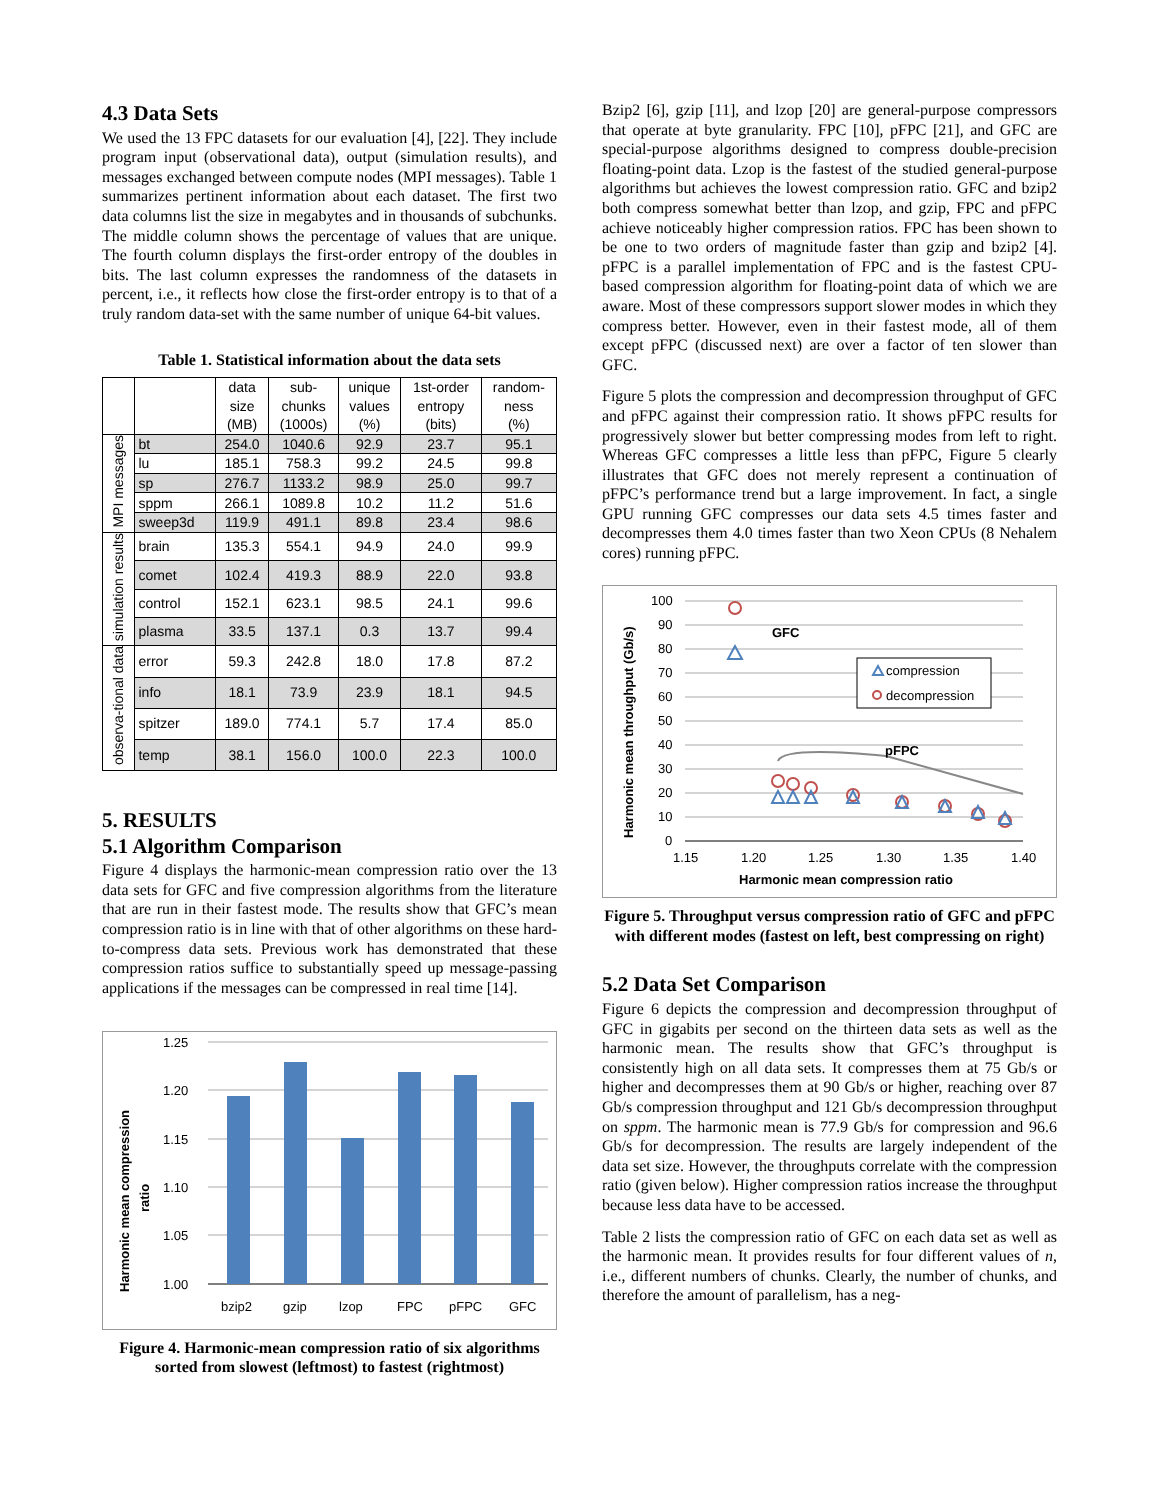4.3 Data Sets
We used the 13 FPC datasets for our evaluation [4], [22]. They include program input (observational data), output (simulation results), and messages exchanged between compute nodes (MPI messages). Table 1 summarizes pertinent information about each dataset. The first two data columns list the size in megabytes and in thousands of subchunks. The middle column shows the percentage of values that are unique. The fourth column displays the first-order entropy of the doubles in bits. The last column expresses the randomness of the datasets in percent, i.e., it reflects how close the first-order entropy is to that of a truly random data-set with the same number of unique 64-bit values.
Table 1. Statistical information about the data sets
| | | data size (MB) | sub- chunks (1000s) | unique values (%) | 1st-order entropy (bits) | random- ness (%) |
| --- | --- | --- | --- | --- | --- | --- |
| MPI messages | bt | 254.0 | 1040.6 | 92.9 | 23.7 | 95.1 |
| | lu | 185.1 | 758.3 | 99.2 | 24.5 | 99.8 |
| | sp | 276.7 | 1133.2 | 98.9 | 25.0 | 99.7 |
| | sppm | 266.1 | 1089.8 | 10.2 | 11.2 | 51.6 |
| | sweep3d | 119.9 | 491.1 | 89.8 | 23.4 | 98.6 |
| simulation results | brain | 135.3 | 554.1 | 94.9 | 24.0 | 99.9 |
| | comet | 102.4 | 419.3 | 88.9 | 22.0 | 93.8 |
| | control | 152.1 | 623.1 | 98.5 | 24.1 | 99.6 |
| | plasma | 33.5 | 137.1 | 0.3 | 13.7 | 99.4 |
| observa-tional data | error | 59.3 | 242.8 | 18.0 | 17.8 | 87.2 |
| | info | 18.1 | 73.9 | 23.9 | 18.1 | 94.5 |
| | spitzer | 189.0 | 774.1 | 5.7 | 17.4 | 85.0 |
| | temp | 38.1 | 156.0 | 100.0 | 22.3 | 100.0 |
5. RESULTS
5.1 Algorithm Comparison
Figure 4 displays the harmonic-mean compression ratio over the 13 data sets for GFC and five compression algorithms from the literature that are run in their fastest mode. The results show that GFC’s mean compression ratio is in line with that of other algorithms on these hard-to-compress data sets. Previous work has demonstrated that these compression ratios suffice to substantially speed up message-passing applications if the messages can be compressed in real time [14].
Harmonic mean compression
ratio
1.25
1.20
1.15
1.10
1.05
1.00
bzip2
gzip
lzop
FPC
pFPC
GFC
Figure 4. Harmonic-mean compression ratio of six algorithms sorted from slowest (leftmost) to fastest (rightmost)
Bzip2 [6], gzip [11], and lzop [20] are general-purpose compressors that operate at byte granularity. FPC [10], pFPC [21], and GFC are special-purpose algorithms designed to compress double-precision floating-point data. Lzop is the fastest of the studied general-purpose algorithms but achieves the lowest compression ratio. GFC and bzip2 both compress somewhat better than lzop, and gzip, FPC and pFPC achieve noticeably higher compression ratios. FPC has been shown to be one to two orders of magnitude faster than gzip and bzip2 [4]. pFPC is a parallel implementation of FPC and is the fastest CPU-based compression algorithm for floating-point data of which we are aware. Most of these compressors support slower modes in which they compress better. However, even in their fastest mode, all of them except pFPC (discussed next) are over a factor of ten slower than GFC.
Figure 5 plots the compression and decompression throughput of GFC and pFPC against their compression ratio. It shows pFPC results for progressively slower but better compressing modes from left to right. Whereas GFC compresses a little less than pFPC, Figure 5 clearly illustrates that GFC does not merely represent a continuation of pFPC’s performance trend but a large improvement. In fact, a single GPU running GFC compresses our data sets 4.5 times faster and decompresses them 4.0 times faster than two Xeon CPUs (8 Nehalem cores) running pFPC.
Harmonic mean throughput (Gb/s)
100
90
80
70
60
50
40
30
20
10
0
1.15
1.20
1.25
1.30
1.35
1.40
Harmonic mean compression ratio
GFC
pFPC
compression
decompression
Figure 5. Throughput versus compression ratio of GFC and pFPC with different modes (fastest on left, best compressing on right)
5.2 Data Set Comparison
Figure 6 depicts the compression and decompression throughput of GFC in gigabits per second on the thirteen data sets as well as the harmonic mean. The results show that GFC’s throughput is consistently high on all data sets. It compresses them at 75 Gb/s or higher and decompresses them at 90 Gb/s or higher, reaching over 87 Gb/s compression throughput and 121 Gb/s decompression throughput on sppm. The harmonic mean is 77.9 Gb/s for compression and 96.6 Gb/s for decompression. The results are largely independent of the data set size. However, the throughputs correlate with the compression ratio (given below). Higher compression ratios increase the throughput because less data have to be accessed.
Table 2 lists the compression ratio of GFC on each data set as well as the harmonic mean. It provides results for four different values of n, i.e., different numbers of chunks. Clearly, the number of chunks, and therefore the amount of parallelism, has a neg-